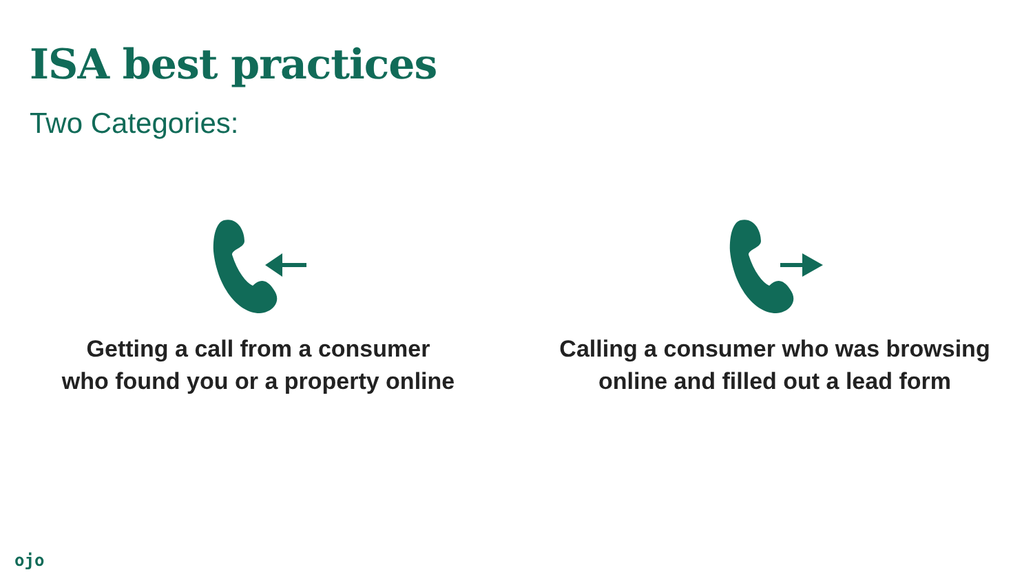ISA best practices
Two Categories:
Getting a call from a consumer
who found you or a property online
Calling a consumer who was browsing
online and filled out a lead form
ojo